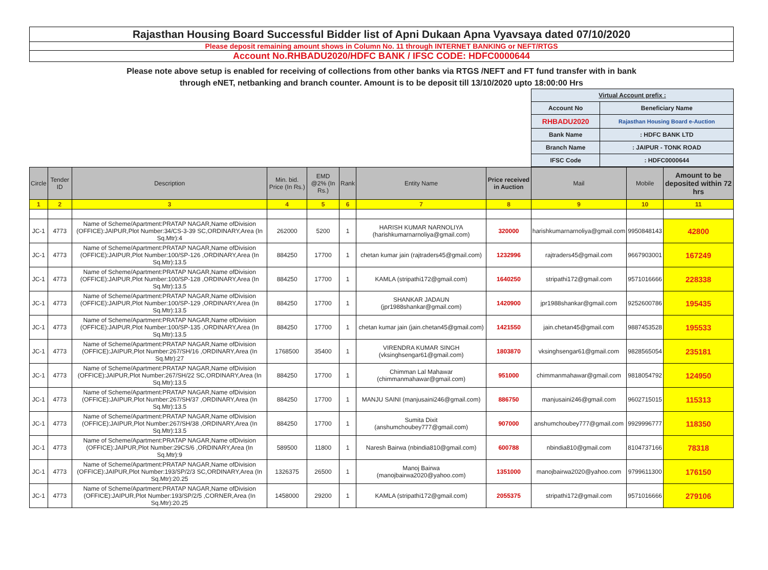Rajasthan Housing Board Successful Bidder list of Apni Dukaan Apna Vyavsaya dated 07/10/2020
Please deposit remaining amount shows in Column No. 11 through INTERNET BANKING or NEFT/RTGS
Account No.RHBADU2020/HDFC BANK / IFSC CODE: HDFC0000644
Please note above setup is enabled for receiving of collections from other banks via RTGS /NEFT and FT fund transfer with in bank
through eNET, netbanking and branch counter. Amount is to be deposit till 13/10/2020 upto 18:00:00 Hrs
| Virtual Account prefix : | |
| Account No | Beneficiary Name |
| RHBADU2020 | Rajasthan Housing Board e-Auction |
| Bank Name | : HDFC BANK LTD |
| Branch Name | : JAIPUR - TONK ROAD |
| IFSC Code | : HDFC0000644 |
| Circle | Tender ID | Description | Min. bid. Price (In Rs.) | EMD @2% (In Rs.) | Rank | Entity Name | Price received in Auction | Mail | Mobile | Amount to be deposited within 72 hrs |
| --- | --- | --- | --- | --- | --- | --- | --- | --- | --- | --- |
| 1 | 2 | 3 | 4 | 5 | 6 | 7 | 8 | 9 | 10 | 11 |
| JC-1 | 4773 | Name of Scheme/Apartment:PRATAP NAGAR,Name ofDivision (OFFICE):JAIPUR,Plot Number:34/CS-3-39 SC,ORDINARY,Area (In Sq.Mtr):4 | 262000 | 5200 | 1 | HARISH KUMAR NARNOLIYA (harishkumarnarnoliya@gmail.com) | 320000 | harishkumarnarnoliya@gmail.com | 9950848143 | 42800 |
| JC-1 | 4773 | Name of Scheme/Apartment:PRATAP NAGAR,Name ofDivision (OFFICE):JAIPUR,Plot Number:100/SP-126 ,ORDINARY,Area (In Sq.Mtr):13.5 | 884250 | 17700 | 1 | chetan kumar jain (rajtraders45@gmail.com) | 1232996 | rajtraders45@gmail.com | 9667903001 | 167249 |
| JC-1 | 4773 | Name of Scheme/Apartment:PRATAP NAGAR,Name ofDivision (OFFICE):JAIPUR,Plot Number:100/SP-128 ,ORDINARY,Area (In Sq.Mtr):13.5 | 884250 | 17700 | 1 | KAMLA (stripathi172@gmail.com) | 1640250 | stripathi172@gmail.com | 9571016666 | 228338 |
| JC-1 | 4773 | Name of Scheme/Apartment:PRATAP NAGAR,Name ofDivision (OFFICE):JAIPUR,Plot Number:100/SP-129 ,ORDINARY,Area (In Sq.Mtr):13.5 | 884250 | 17700 | 1 | SHANKAR JADAUN (jpr1988shankar@gmail.com) | 1420900 | jpr1988shankar@gmail.com | 9252600786 | 195435 |
| JC-1 | 4773 | Name of Scheme/Apartment:PRATAP NAGAR,Name ofDivision (OFFICE):JAIPUR,Plot Number:100/SP-135 ,ORDINARY,Area (In Sq.Mtr):13.5 | 884250 | 17700 | 1 | chetan kumar jain (jain.chetan45@gmail.com) | 1421550 | jain.chetan45@gmail.com | 9887453528 | 195533 |
| JC-1 | 4773 | Name of Scheme/Apartment:PRATAP NAGAR,Name ofDivision (OFFICE):JAIPUR,Plot Number:267/SH/16 ,ORDINARY,Area (In Sq.Mtr):27 | 1768500 | 35400 | 1 | VIRENDRA KUMAR SINGH (vksinghsengar61@gmail.com) | 1803870 | vksinghsengar61@gmail.com | 9828565054 | 235181 |
| JC-1 | 4773 | Name of Scheme/Apartment:PRATAP NAGAR,Name ofDivision (OFFICE):JAIPUR,Plot Number:267/SH/22 SC,ORDINARY,Area (In Sq.Mtr):13.5 | 884250 | 17700 | 1 | Chimman Lal Mahawar (chimmanmahawar@gmail.com) | 951000 | chimmanmahawar@gmail.com | 9818054792 | 124950 |
| JC-1 | 4773 | Name of Scheme/Apartment:PRATAP NAGAR,Name ofDivision (OFFICE):JAIPUR,Plot Number:267/SH/37 ,ORDINARY,Area (In Sq.Mtr):13.5 | 884250 | 17700 | 1 | MANJU SAINI (manjusaini246@gmail.com) | 886750 | manjusaini246@gmail.com | 9602715015 | 115313 |
| JC-1 | 4773 | Name of Scheme/Apartment:PRATAP NAGAR,Name ofDivision (OFFICE):JAIPUR,Plot Number:267/SH/38 ,ORDINARY,Area (In Sq.Mtr):13.5 | 884250 | 17700 | 1 | Sumita Dixit (anshumchoubey777@gmail.com) | 907000 | anshumchoubey777@gmail.com | 9929996777 | 118350 |
| JC-1 | 4773 | Name of Scheme/Apartment:PRATAP NAGAR,Name ofDivision (OFFICE):JAIPUR,Plot Number:29CS/6 ,ORDINARY,Area (In Sq.Mtr):9 | 589500 | 11800 | 1 | Naresh Bairwa (nbindia810@gmail.com) | 600788 | nbindia810@gmail.com | 8104737166 | 78318 |
| JC-1 | 4773 | Name of Scheme/Apartment:PRATAP NAGAR,Name ofDivision (OFFICE):JAIPUR,Plot Number:193/SP/2/3 SC,ORDINARY,Area (In Sq.Mtr):20.25 | 1326375 | 26500 | 1 | Manoj Bairwa (manojbairwa2020@yahoo.com) | 1351000 | manojbairwa2020@yahoo.com | 9799611300 | 176150 |
| JC-1 | 4773 | Name of Scheme/Apartment:PRATAP NAGAR,Name ofDivision (OFFICE):JAIPUR,Plot Number:193/SP/2/5 ,CORNER,Area (In Sq.Mtr):20.25 | 1458000 | 29200 | 1 | KAMLA (stripathi172@gmail.com) | 2055375 | stripathi172@gmail.com | 9571016666 | 279106 |